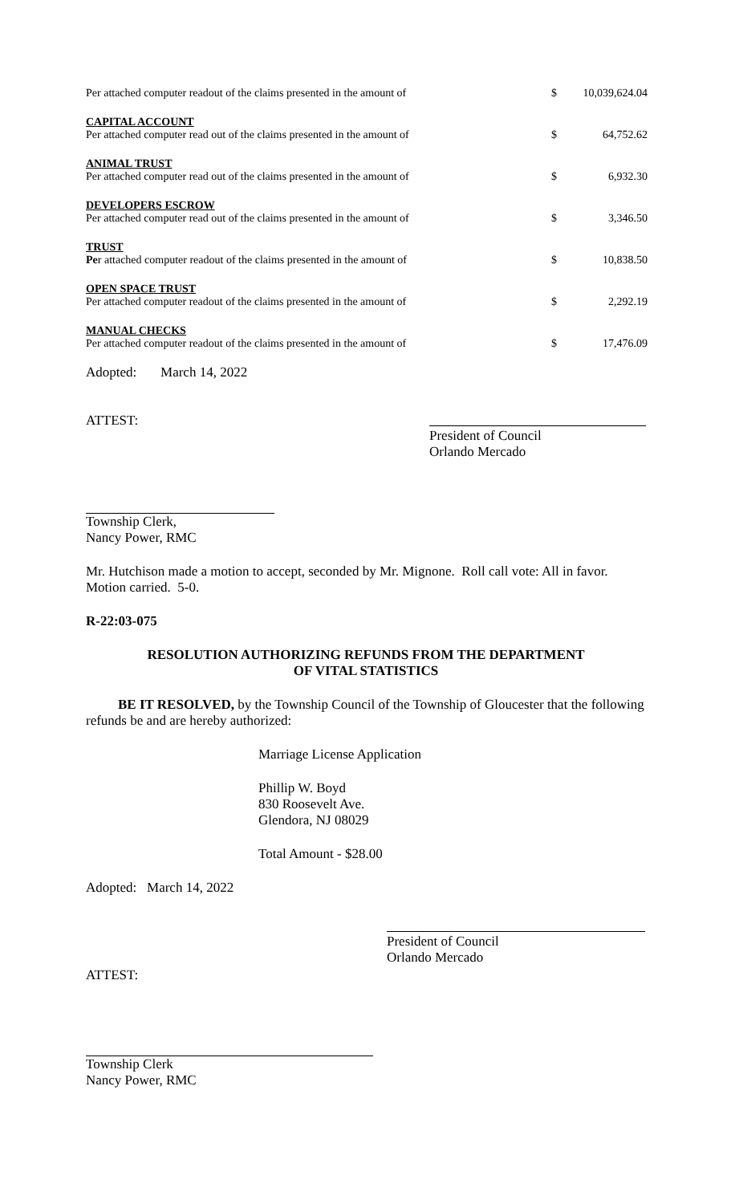| Per attached computer readout of the claims presented in the amount of | $ | 10,039,624.04 |
| CAPITAL ACCOUNT Per attached computer read out of the claims presented in the amount of | $ | 64,752.62 |
| ANIMAL TRUST Per attached computer read out of the claims presented in the amount of | $ | 6,932.30 |
| DEVELOPERS ESCROW Per attached computer read out of the claims presented in the amount of | $ | 3,346.50 |
| TRUST Pe r attached computer readout of the claims presented in the amount of | $ | 10,838.50 |
| OPEN SPACE TRUST Per attached computer readout of the claims presented in the amount of | $ | 2,292.19 |
| MANUAL CHECKS Per attached computer readout of the claims presented in the amount of | $ | 17,476.09 |
Adopted: March 14, 2022
ATTEST:
President of Council
Orlando Mercado
Township Clerk,
Nancy Power, RMC
Mr. Hutchison made a motion to accept, seconded by Mr. Mignone. Roll call vote: All in favor. Motion carried. 5-0.
R-22:03-075
RESOLUTION AUTHORIZING REFUNDS FROM THE DEPARTMENT
OF VITAL STATISTICS
BE IT RESOLVED, by the Township Council of the Township of Gloucester that the following refunds be and are hereby authorized:
Marriage License Application
Phillip W. Boyd
830 Roosevelt Ave.
Glendora, NJ 08029
Total Amount - $28.00
Adopted: March 14, 2022
President of Council
Orlando Mercado
ATTEST:
Township Clerk
Nancy Power, RMC